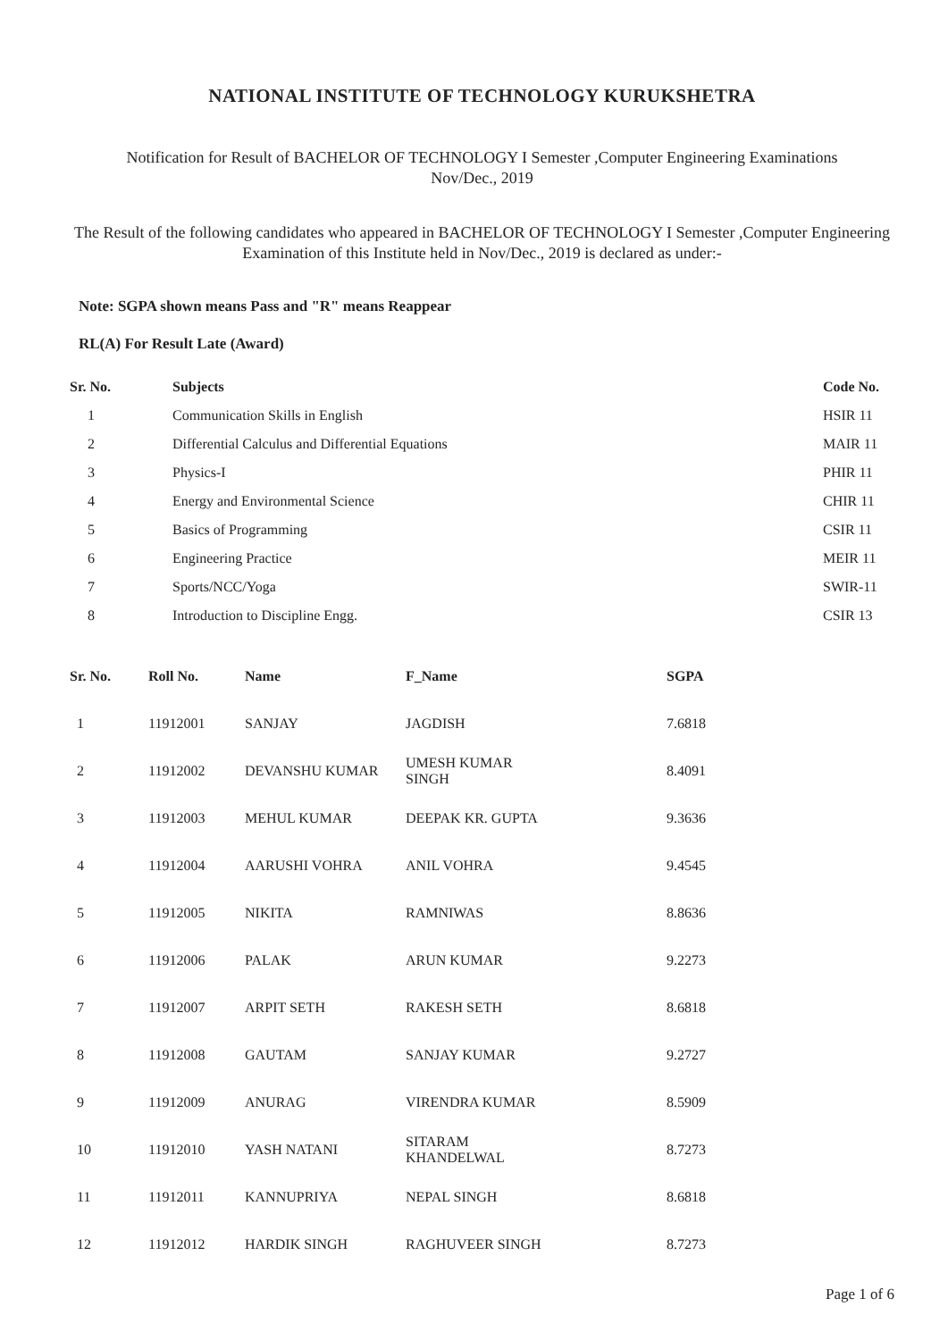NATIONAL INSTITUTE OF TECHNOLOGY KURUKSHETRA
Notification for Result of BACHELOR OF TECHNOLOGY I Semester ,Computer Engineering Examinations
Nov/Dec., 2019
The Result of the following candidates who appeared in BACHELOR OF TECHNOLOGY I Semester ,Computer Engineering Examination of this Institute held in Nov/Dec., 2019 is declared as under:-
Note: SGPA shown means Pass and "R" means Reappear
RL(A) For Result Late (Award)
| Sr. No. | Subjects | Code No. |
| --- | --- | --- |
| 1 | Communication Skills in English | HSIR 11 |
| 2 | Differential Calculus and Differential Equations | MAIR 11 |
| 3 | Physics-I | PHIR 11 |
| 4 | Energy and Environmental Science | CHIR 11 |
| 5 | Basics of Programming | CSIR 11 |
| 6 | Engineering Practice | MEIR 11 |
| 7 | Sports/NCC/Yoga | SWIR-11 |
| 8 | Introduction to Discipline Engg. | CSIR 13 |
| Sr. No. | Roll No. | Name | F_Name | SGPA |
| --- | --- | --- | --- | --- |
| 1 | 11912001 | SANJAY | JAGDISH | 7.6818 |
| 2 | 11912002 | DEVANSHU KUMAR | UMESH KUMAR SINGH | 8.4091 |
| 3 | 11912003 | MEHUL KUMAR | DEEPAK KR. GUPTA | 9.3636 |
| 4 | 11912004 | AARUSHI VOHRA | ANIL VOHRA | 9.4545 |
| 5 | 11912005 | NIKITA | RAMNIWAS | 8.8636 |
| 6 | 11912006 | PALAK | ARUN KUMAR | 9.2273 |
| 7 | 11912007 | ARPIT SETH | RAKESH SETH | 8.6818 |
| 8 | 11912008 | GAUTAM | SANJAY KUMAR | 9.2727 |
| 9 | 11912009 | ANURAG | VIRENDRA KUMAR | 8.5909 |
| 10 | 11912010 | YASH NATANI | SITARAM KHANDELWAL | 8.7273 |
| 11 | 11912011 | KANNUPRIYA | NEPAL SINGH | 8.6818 |
| 12 | 11912012 | HARDIK SINGH | RAGHUVEER SINGH | 8.7273 |
Page 1 of 6